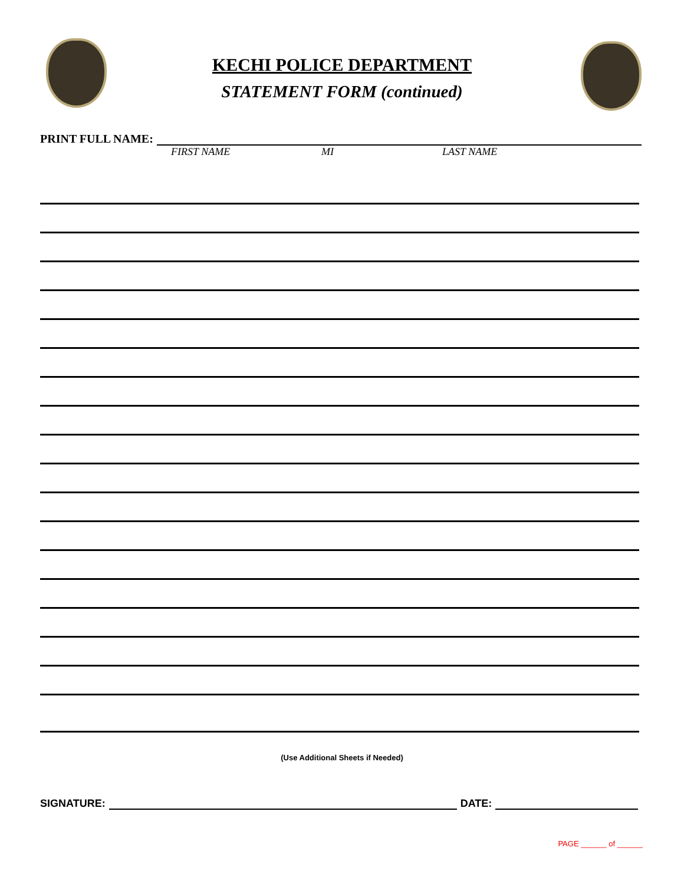KECHI POLICE DEPARTMENT
STATEMENT FORM (continued)
PRINT FULL NAME:
FIRST NAME MI LAST NAME
(Use Additional Sheets if Needed)
SIGNATURE: DATE:
PAGE ______ of ______